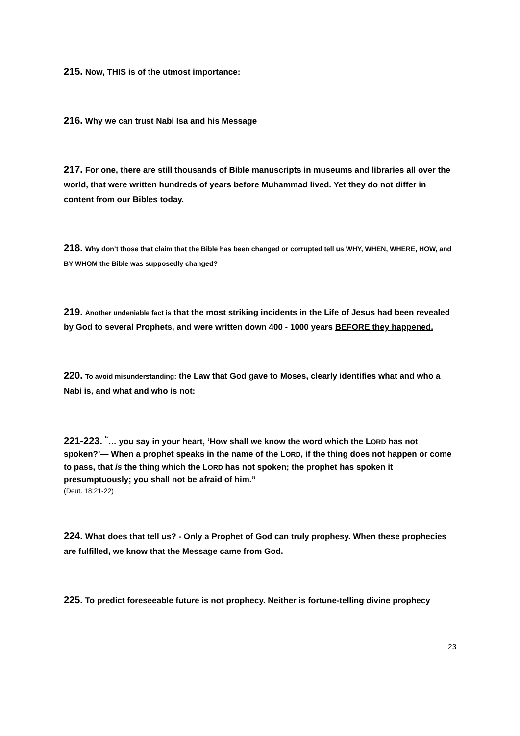215. Now, THIS is of the utmost importance:
216. Why we can trust Nabi Isa and his Message
217. For one, there are still thousands of Bible manuscripts in museums and libraries all over the world, that were written hundreds of years before Muhammad lived. Yet they do not differ in content from our Bibles today.
218. Why don’t those that claim that the Bible has been changed or corrupted tell us WHY, WHEN, WHERE, HOW, and BY WHOM the Bible was supposedly changed?
219. Another undeniable fact is that the most striking incidents in the Life of Jesus had been revealed by God to several Prophets, and were written down 400 - 1000 years BEFORE they happened.
220. To avoid misunderstanding: the Law that God gave to Moses, clearly identifies what and who a Nabi is, and what and who is not:
221-223. <sup>“</sup>… you say in your heart, ‘How shall we know the word which the LORD has not spoken?’— When a prophet speaks in the name of the LORD, if the thing does not happen or come to pass, that is the thing which the LORD has not spoken; the prophet has spoken it presumptuously; you shall not be afraid of him.”
(Deut. 18:21-22)
224. What does that tell us? - Only a Prophet of God can truly prophesy. When these prophecies are fulfilled, we know that the Message came from God.
225. To predict foreseeable future is not prophecy. Neither is fortune-telling divine prophecy
23